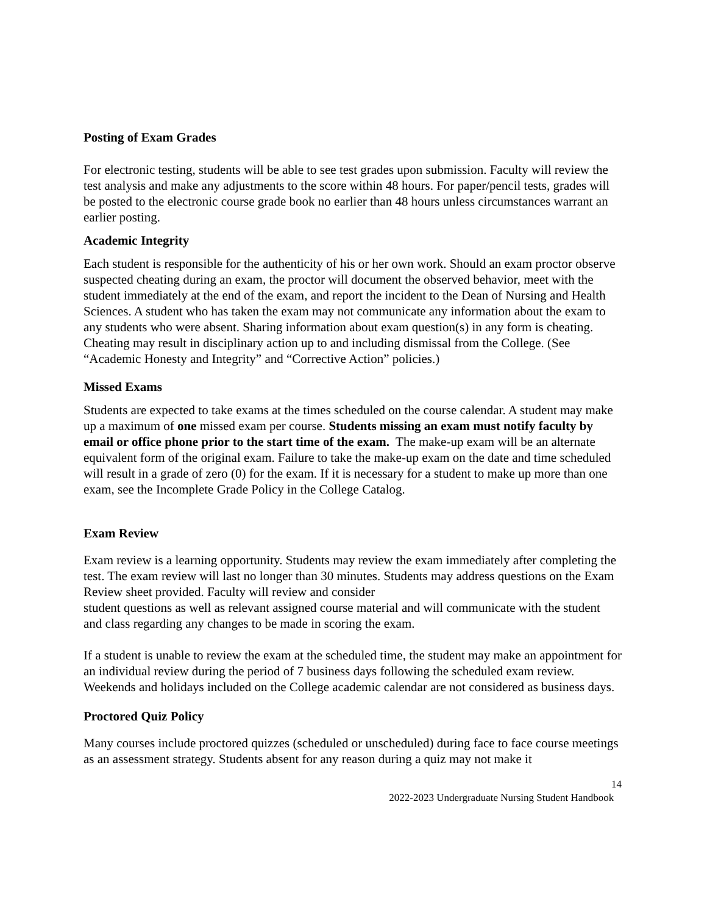Posting of Exam Grades
For electronic testing, students will be able to see test grades upon submission. Faculty will review the test analysis and make any adjustments to the score within 48 hours. For paper/pencil tests, grades will be posted to the electronic course grade book no earlier than 48 hours unless circumstances warrant an earlier posting.
Academic Integrity
Each student is responsible for the authenticity of his or her own work. Should an exam proctor observe suspected cheating during an exam, the proctor will document the observed behavior, meet with the student immediately at the end of the exam, and report the incident to the Dean of Nursing and Health Sciences. A student who has taken the exam may not communicate any information about the exam to any students who were absent. Sharing information about exam question(s) in any form is cheating. Cheating may result in disciplinary action up to and including dismissal from the College. (See “Academic Honesty and Integrity” and “Corrective Action” policies.)
Missed Exams
Students are expected to take exams at the times scheduled on the course calendar. A student may make up a maximum of one missed exam per course. Students missing an exam must notify faculty by email or office phone prior to the start time of the exam. The make-up exam will be an alternate equivalent form of the original exam. Failure to take the make-up exam on the date and time scheduled will result in a grade of zero (0) for the exam. If it is necessary for a student to make up more than one exam, see the Incomplete Grade Policy in the College Catalog.
Exam Review
Exam review is a learning opportunity. Students may review the exam immediately after completing the test. The exam review will last no longer than 30 minutes. Students may address questions on the Exam Review sheet provided. Faculty will review and consider
student questions as well as relevant assigned course material and will communicate with the student and class regarding any changes to be made in scoring the exam.
If a student is unable to review the exam at the scheduled time, the student may make an appointment for an individual review during the period of 7 business days following the scheduled exam review. Weekends and holidays included on the College academic calendar are not considered as business days.
Proctored Quiz Policy
Many courses include proctored quizzes (scheduled or unscheduled) during face to face course meetings as an assessment strategy. Students absent for any reason during a quiz may not make it
14
2022-2023 Undergraduate Nursing Student Handbook